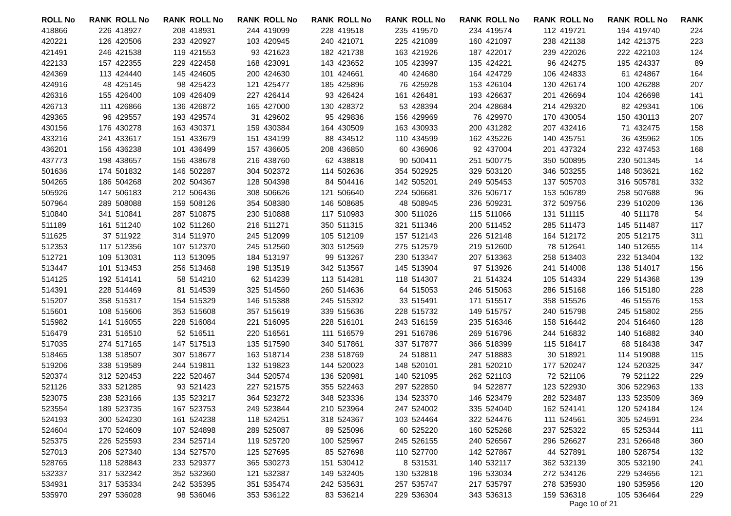| ROLL No | RANK | ROLL No | RANK | ROLL No | RANK | ROLL No | RANK | ROLL No | RANK | ROLL No | RANK | ROLL No | RANK | ROLL No | RANK | ROLL No | RANK |
| --- | --- | --- | --- | --- | --- | --- | --- | --- | --- | --- | --- | --- | --- | --- | --- | --- | --- |
| 418866 | 226 | 418927 | 208 | 418931 | 244 | 419099 | 228 | 419518 | 235 | 419570 | 234 | 419574 | 112 | 419721 | 194 | 419740 | 224 |
| 420221 | 126 | 420506 | 233 | 420927 | 103 | 420945 | 240 | 421071 | 225 | 421089 | 160 | 421097 | 238 | 421138 | 142 | 421375 | 223 |
| 421491 | 246 | 421538 | 119 | 421553 | 93 | 421623 | 182 | 421738 | 163 | 421926 | 187 | 422017 | 239 | 422026 | 222 | 422103 | 124 |
| 422133 | 157 | 422355 | 229 | 422458 | 168 | 423091 | 143 | 423652 | 105 | 423997 | 135 | 424221 | 96 | 424275 | 195 | 424337 | 89 |
| 424369 | 113 | 424440 | 145 | 424605 | 200 | 424630 | 101 | 424661 | 40 | 424680 | 164 | 424729 | 106 | 424833 | 61 | 424867 | 164 |
| 424916 | 48 | 425145 | 98 | 425423 | 121 | 425477 | 185 | 425896 | 76 | 425928 | 153 | 426104 | 130 | 426174 | 100 | 426288 | 207 |
| 426316 | 155 | 426400 | 109 | 426409 | 227 | 426414 | 93 | 426424 | 161 | 426481 | 193 | 426637 | 201 | 426694 | 104 | 426698 | 141 |
| 426713 | 111 | 426866 | 136 | 426872 | 165 | 427000 | 130 | 428372 | 53 | 428394 | 204 | 428684 | 214 | 429320 | 82 | 429341 | 106 |
| 429365 | 96 | 429557 | 193 | 429574 | 31 | 429602 | 95 | 429836 | 156 | 429969 | 76 | 429970 | 170 | 430054 | 150 | 430113 | 207 |
| 430156 | 176 | 430278 | 163 | 430371 | 159 | 430384 | 164 | 430509 | 163 | 430933 | 200 | 431282 | 207 | 432416 | 71 | 432475 | 158 |
| 433216 | 241 | 433617 | 151 | 433679 | 151 | 434199 | 88 | 434512 | 110 | 434599 | 162 | 435226 | 140 | 435751 | 36 | 435962 | 105 |
| 436201 | 156 | 436238 | 101 | 436499 | 157 | 436605 | 208 | 436850 | 60 | 436906 | 92 | 437004 | 201 | 437324 | 232 | 437453 | 168 |
| 437773 | 198 | 438657 | 156 | 438678 | 216 | 438760 | 62 | 438818 | 90 | 500411 | 251 | 500775 | 350 | 500895 | 230 | 501345 | 14 |
| 501636 | 174 | 501832 | 146 | 502287 | 304 | 502372 | 114 | 502636 | 354 | 502925 | 329 | 503120 | 346 | 503255 | 148 | 503621 | 162 |
| 504265 | 186 | 504268 | 202 | 504367 | 128 | 504398 | 84 | 504416 | 142 | 505201 | 249 | 505453 | 137 | 505703 | 316 | 505781 | 332 |
| 505926 | 147 | 506183 | 212 | 506436 | 308 | 506626 | 121 | 506640 | 224 | 506681 | 326 | 506717 | 153 | 506789 | 258 | 507688 | 96 |
| 507964 | 289 | 508088 | 159 | 508126 | 354 | 508380 | 146 | 508685 | 48 | 508945 | 236 | 509231 | 372 | 509756 | 239 | 510209 | 136 |
| 510840 | 341 | 510841 | 287 | 510875 | 230 | 510888 | 117 | 510983 | 300 | 511026 | 115 | 511066 | 131 | 511115 | 40 | 511178 | 54 |
| 511189 | 161 | 511240 | 102 | 511260 | 216 | 511271 | 350 | 511315 | 321 | 511346 | 200 | 511452 | 285 | 511473 | 145 | 511487 | 117 |
| 511625 | 37 | 511922 | 314 | 511970 | 245 | 512099 | 105 | 512109 | 157 | 512143 | 226 | 512148 | 164 | 512172 | 205 | 512175 | 311 |
| 512353 | 117 | 512356 | 107 | 512370 | 245 | 512560 | 303 | 512569 | 275 | 512579 | 219 | 512600 | 78 | 512641 | 140 | 512655 | 114 |
| 512721 | 109 | 513031 | 113 | 513095 | 184 | 513197 | 99 | 513267 | 230 | 513347 | 207 | 513363 | 258 | 513403 | 232 | 513404 | 132 |
| 513447 | 101 | 513453 | 256 | 513468 | 198 | 513519 | 342 | 513567 | 145 | 513904 | 97 | 513926 | 241 | 514008 | 138 | 514017 | 156 |
| 514125 | 192 | 514141 | 58 | 514210 | 62 | 514239 | 113 | 514281 | 118 | 514307 | 21 | 514324 | 105 | 514334 | 229 | 514368 | 139 |
| 514391 | 228 | 514469 | 81 | 514539 | 325 | 514560 | 260 | 514636 | 64 | 515053 | 246 | 515063 | 286 | 515168 | 166 | 515180 | 228 |
| 515207 | 358 | 515317 | 154 | 515329 | 146 | 515388 | 245 | 515392 | 33 | 515491 | 171 | 515517 | 358 | 515526 | 46 | 515576 | 153 |
| 515601 | 108 | 515606 | 353 | 515608 | 357 | 515619 | 339 | 515636 | 228 | 515732 | 149 | 515757 | 240 | 515798 | 245 | 515802 | 255 |
| 515982 | 141 | 516055 | 228 | 516084 | 221 | 516095 | 228 | 516101 | 243 | 516159 | 235 | 516346 | 158 | 516442 | 204 | 516460 | 128 |
| 516479 | 231 | 516510 | 52 | 516511 | 220 | 516561 | 111 | 516579 | 291 | 516786 | 269 | 516796 | 244 | 516832 | 140 | 516882 | 340 |
| 517035 | 274 | 517165 | 147 | 517513 | 135 | 517590 | 340 | 517861 | 337 | 517877 | 366 | 518399 | 115 | 518417 | 68 | 518438 | 347 |
| 518465 | 138 | 518507 | 307 | 518677 | 163 | 518714 | 238 | 518769 | 24 | 518811 | 247 | 518883 | 30 | 518921 | 114 | 519088 | 115 |
| 519206 | 338 | 519589 | 244 | 519811 | 132 | 519823 | 144 | 520023 | 148 | 520101 | 281 | 520210 | 177 | 520247 | 124 | 520325 | 347 |
| 520374 | 312 | 520453 | 222 | 520467 | 344 | 520574 | 136 | 520981 | 140 | 521095 | 262 | 521103 | 72 | 521106 | 79 | 521122 | 229 |
| 521126 | 333 | 521285 | 93 | 521423 | 227 | 521575 | 355 | 522463 | 297 | 522850 | 94 | 522877 | 123 | 522930 | 306 | 522963 | 133 |
| 523075 | 238 | 523166 | 135 | 523217 | 364 | 523272 | 348 | 523336 | 134 | 523370 | 146 | 523479 | 282 | 523487 | 133 | 523509 | 369 |
| 523554 | 189 | 523735 | 167 | 523753 | 249 | 523844 | 210 | 523964 | 247 | 524002 | 335 | 524040 | 162 | 524141 | 120 | 524184 | 124 |
| 524193 | 300 | 524230 | 161 | 524238 | 118 | 524251 | 318 | 524367 | 103 | 524464 | 322 | 524476 | 111 | 524561 | 305 | 524591 | 234 |
| 524604 | 170 | 524609 | 107 | 524898 | 289 | 525087 | 89 | 525096 | 60 | 525220 | 160 | 525268 | 237 | 525322 | 65 | 525344 | 111 |
| 525375 | 226 | 525593 | 234 | 525714 | 119 | 525720 | 100 | 525967 | 245 | 526155 | 240 | 526567 | 296 | 526627 | 231 | 526648 | 360 |
| 527013 | 206 | 527340 | 134 | 527570 | 125 | 527695 | 85 | 527698 | 110 | 527700 | 142 | 527867 | 44 | 527891 | 180 | 528754 | 132 |
| 528765 | 118 | 528843 | 233 | 529377 | 365 | 530273 | 151 | 530412 | 8 | 531531 | 140 | 532117 | 362 | 532139 | 305 | 532190 | 241 |
| 532337 | 317 | 532342 | 352 | 532360 | 121 | 532387 | 149 | 532405 | 130 | 532818 | 196 | 533034 | 272 | 534126 | 229 | 534656 | 121 |
| 534931 | 317 | 535334 | 242 | 535395 | 351 | 535474 | 242 | 535631 | 257 | 535747 | 217 | 535797 | 278 | 535930 | 190 | 535956 | 120 |
| 535970 | 297 | 536028 | 98 | 536046 | 353 | 536122 | 83 | 536214 | 229 | 536304 | 343 | 536313 | 159 | 536318 | 105 | 536464 | 229 |
Page 10 of 21